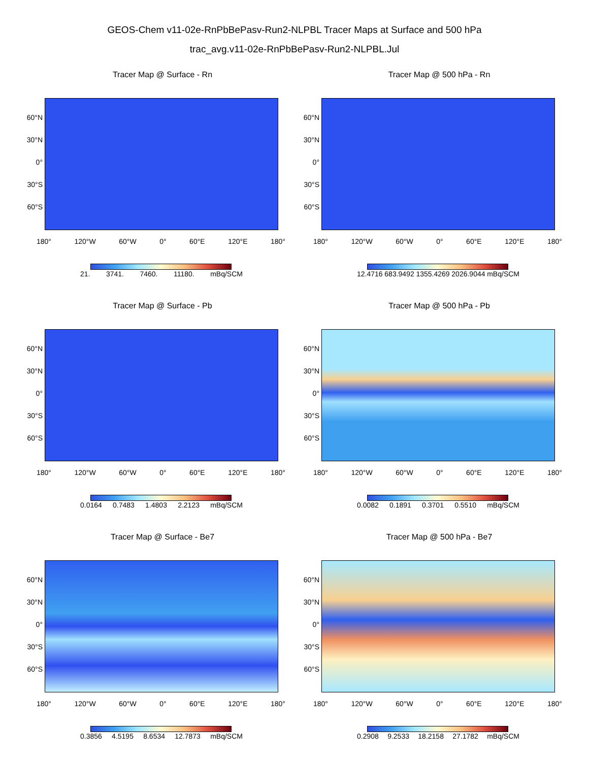GEOS-Chem v11-02e-RnPbBePasv-Run2-NLPBL Tracer Maps at Surface and 500 hPa
trac_avg.v11-02e-RnPbBePasv-Run2-NLPBL.Jul
Tracer Map @ Surface - Rn
60°N
30°N
0°
30°S
60°S
180° 120°W 60°W 0° 60°E 120°E 180°
21. 3741. 7460. 11180. mBq/SCM
Tracer Map @ 500 hPa - Rn
60°N
30°N
0°
30°S
60°S
180° 120°W 60°W 0° 60°E 120°E 180°
12.4716 683.9492 1355.4269 2026.9044 mBq/SCM
Tracer Map @ Surface - Pb
60°N
30°N
0°
30°S
60°S
180° 120°W 60°W 0° 60°E 120°E 180°
0.0164 0.7483 1.4803 2.2123 mBq/SCM
Tracer Map @ 500 hPa - Pb
60°N
30°N
0°
30°S
60°S
180° 120°W 60°W 0° 60°E 120°E 180°
0.0082 0.1891 0.3701 0.5510 mBq/SCM
Tracer Map @ Surface - Be7
60°N
30°N
0°
30°S
60°S
180° 120°W 60°W 0° 60°E 120°E 180°
0.3856 4.5195 8.6534 12.7873 mBq/SCM
Tracer Map @ 500 hPa - Be7
60°N
30°N
0°
30°S
60°S
180° 120°W 60°W 0° 60°E 120°E 180°
0.2908 9.2533 18.2158 27.1782 mBq/SCM